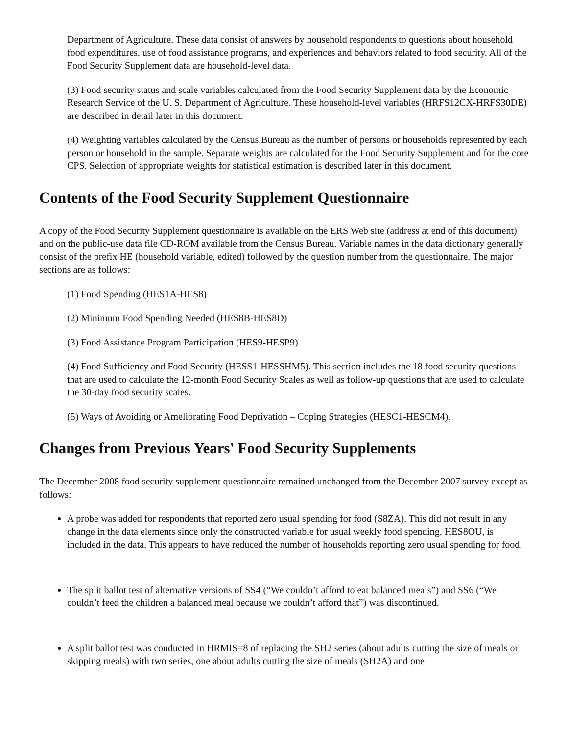Department of Agriculture. These data consist of answers by household respondents to questions about household food expenditures, use of food assistance programs, and experiences and behaviors related to food security. All of the Food Security Supplement data are household-level data.
(3) Food security status and scale variables calculated from the Food Security Supplement data by the Economic Research Service of the U. S. Department of Agriculture. These household-level variables (HRFS12CX-HRFS30DE) are described in detail later in this document.
(4) Weighting variables calculated by the Census Bureau as the number of persons or households represented by each person or household in the sample. Separate weights are calculated for the Food Security Supplement and for the core CPS. Selection of appropriate weights for statistical estimation is described later in this document.
Contents of the Food Security Supplement Questionnaire
A copy of the Food Security Supplement questionnaire is available on the ERS Web site (address at end of this document) and on the public-use data file CD-ROM available from the Census Bureau. Variable names in the data dictionary generally consist of the prefix HE (household variable, edited) followed by the question number from the questionnaire. The major sections are as follows:
(1) Food Spending (HES1A-HES8)
(2) Minimum Food Spending Needed (HES8B-HES8D)
(3) Food Assistance Program Participation (HES9-HESP9)
(4) Food Sufficiency and Food Security (HESS1-HESSHM5). This section includes the 18 food security questions that are used to calculate the 12-month Food Security Scales as well as follow-up questions that are used to calculate the 30-day food security scales.
(5) Ways of Avoiding or Ameliorating Food Deprivation – Coping Strategies (HESC1-HESCM4).
Changes from Previous Years' Food Security Supplements
The December 2008 food security supplement questionnaire remained unchanged from the December 2007 survey except as follows:
A probe was added for respondents that reported zero usual spending for food (S8ZA). This did not result in any change in the data elements since only the constructed variable for usual weekly food spending, HES8OU, is included in the data. This appears to have reduced the number of households reporting zero usual spending for food.
The split ballot test of alternative versions of SS4 (“We couldn’t afford to eat balanced meals”) and SS6 (“We couldn’t feed the children a balanced meal because we couldn’t afford that”) was discontinued.
A split ballot test was conducted in HRMIS=8 of replacing the SH2 series (about adults cutting the size of meals or skipping meals) with two series, one about adults cutting the size of meals (SH2A) and one